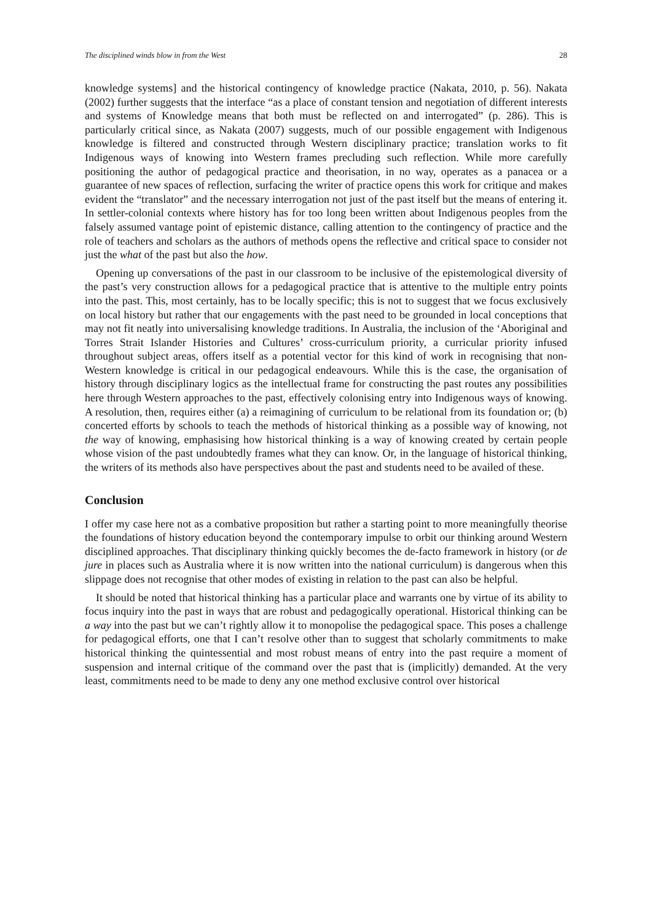The disciplined winds blow in from the West 28
knowledge systems] and the historical contingency of knowledge practice (Nakata, 2010, p. 56). Nakata (2002) further suggests that the interface “as a place of constant tension and negotiation of different interests and systems of Knowledge means that both must be reflected on and interrogated” (p. 286). This is particularly critical since, as Nakata (2007) suggests, much of our possible engagement with Indigenous knowledge is filtered and constructed through Western disciplinary practice; translation works to fit Indigenous ways of knowing into Western frames precluding such reflection. While more carefully positioning the author of pedagogical practice and theorisation, in no way, operates as a panacea or a guarantee of new spaces of reflection, surfacing the writer of practice opens this work for critique and makes evident the “translator” and the necessary interrogation not just of the past itself but the means of entering it. In settler-colonial contexts where history has for too long been written about Indigenous peoples from the falsely assumed vantage point of epistemic distance, calling attention to the contingency of practice and the role of teachers and scholars as the authors of methods opens the reflective and critical space to consider not just the what of the past but also the how.
Opening up conversations of the past in our classroom to be inclusive of the epistemological diversity of the past’s very construction allows for a pedagogical practice that is attentive to the multiple entry points into the past. This, most certainly, has to be locally specific; this is not to suggest that we focus exclusively on local history but rather that our engagements with the past need to be grounded in local conceptions that may not fit neatly into universalising knowledge traditions. In Australia, the inclusion of the ‘Aboriginal and Torres Strait Islander Histories and Cultures’ cross-curriculum priority, a curricular priority infused throughout subject areas, offers itself as a potential vector for this kind of work in recognising that non-Western knowledge is critical in our pedagogical endeavours. While this is the case, the organisation of history through disciplinary logics as the intellectual frame for constructing the past routes any possibilities here through Western approaches to the past, effectively colonising entry into Indigenous ways of knowing. A resolution, then, requires either (a) a reimagining of curriculum to be relational from its foundation or; (b) concerted efforts by schools to teach the methods of historical thinking as a possible way of knowing, not the way of knowing, emphasising how historical thinking is a way of knowing created by certain people whose vision of the past undoubtedly frames what they can know. Or, in the language of historical thinking, the writers of its methods also have perspectives about the past and students need to be availed of these.
Conclusion
I offer my case here not as a combative proposition but rather a starting point to more meaningfully theorise the foundations of history education beyond the contemporary impulse to orbit our thinking around Western disciplined approaches. That disciplinary thinking quickly becomes the de-facto framework in history (or de jure in places such as Australia where it is now written into the national curriculum) is dangerous when this slippage does not recognise that other modes of existing in relation to the past can also be helpful.
It should be noted that historical thinking has a particular place and warrants one by virtue of its ability to focus inquiry into the past in ways that are robust and pedagogically operational. Historical thinking can be a way into the past but we can’t rightly allow it to monopolise the pedagogical space. This poses a challenge for pedagogical efforts, one that I can’t resolve other than to suggest that scholarly commitments to make historical thinking the quintessential and most robust means of entry into the past require a moment of suspension and internal critique of the command over the past that is (implicitly) demanded. At the very least, commitments need to be made to deny any one method exclusive control over historical